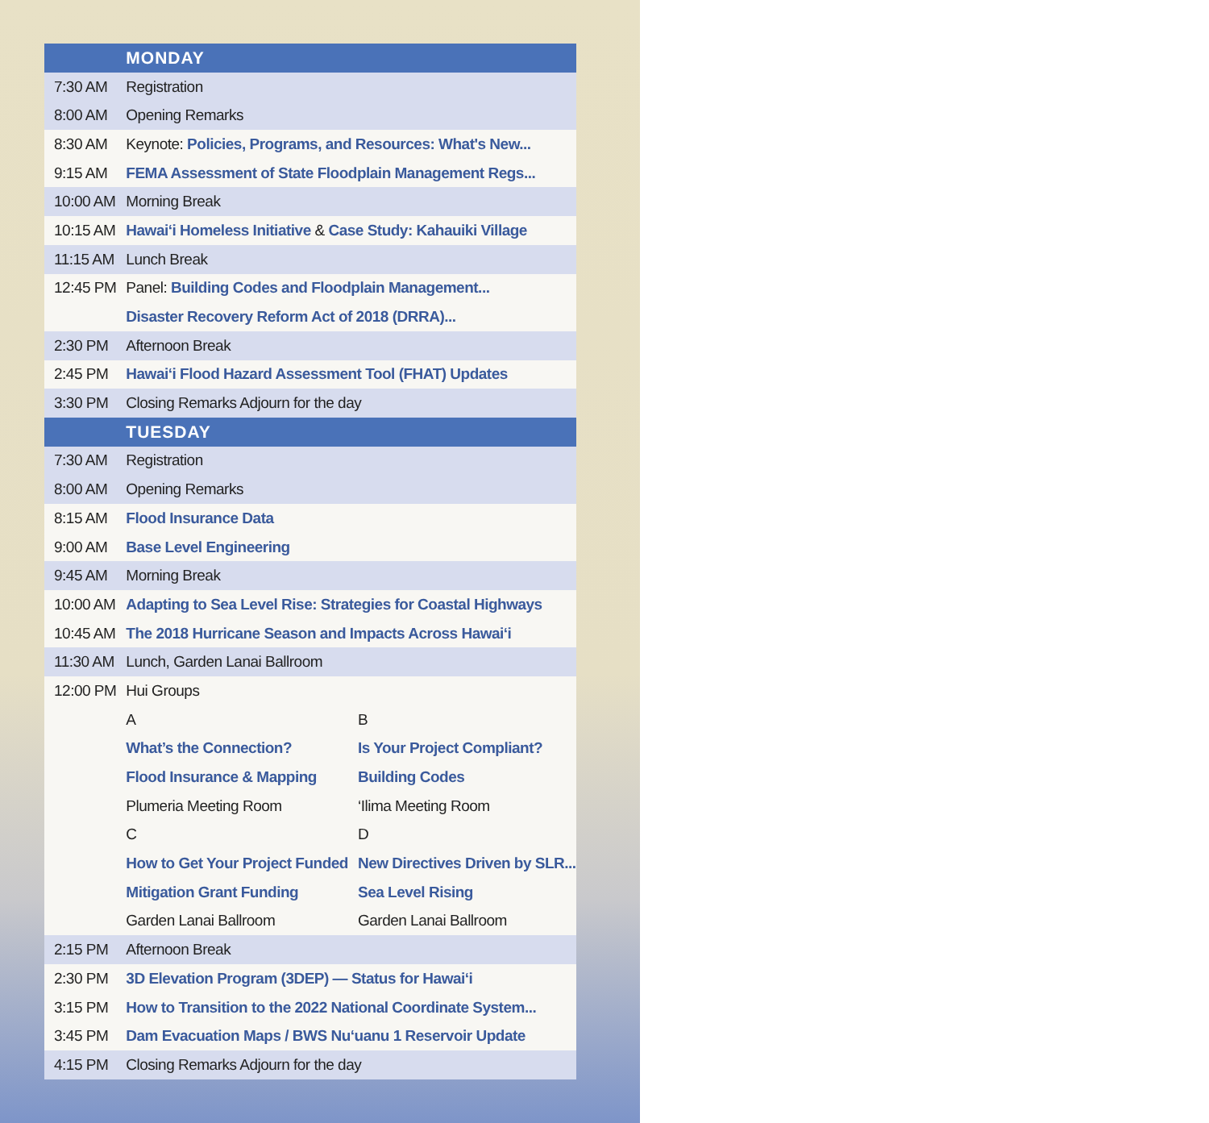| | MONDAY | |
| --- | --- | --- |
| 7:30 AM | Registration | |
| 8:00 AM | Opening Remarks | |
| 8:30 AM | Keynote: Policies, Programs, and Resources: What's New... | |
| 9:15 AM | FEMA Assessment of State Floodplain Management Regs... | |
| 10:00 AM | Morning Break | |
| 10:15 AM | Hawai‘i Homeless Initiative & Case Study: Kahauiki Village | |
| 11:15 AM | Lunch Break | |
| 12:45 PM | Panel: Building Codes and Floodplain Management... | |
| | Disaster Recovery Reform Act of 2018 (DRRA)... | |
| 2:30 PM | Afternoon Break | |
| 2:45 PM | Hawai‘i Flood Hazard Assessment Tool (FHAT) Updates | |
| 3:30 PM | Closing Remarks Adjourn for the day | |
| | TUESDAY | |
| 7:30 AM | Registration | |
| 8:00 AM | Opening Remarks | |
| 8:15 AM | Flood Insurance Data | |
| 9:00 AM | Base Level Engineering | |
| 9:45 AM | Morning Break | |
| 10:00 AM | Adapting to Sea Level Rise: Strategies for Coastal Highways | |
| 10:45 AM | The 2018 Hurricane Season and Impacts Across Hawai‘i | |
| 11:30 AM | Lunch, Garden Lanai Ballroom | |
| 12:00 PM | Hui Groups | |
| | A | B |
| | What’s the Connection? | Is Your Project Compliant? |
| | Flood Insurance & Mapping | Building Codes |
| | Plumeria Meeting Room | ‘Ilima Meeting Room |
| | C | D |
| | How to Get Your Project Funded | New Directives Driven by SLR... |
| | Mitigation Grant Funding | Sea Level Rising |
| | Garden Lanai Ballroom | Garden Lanai Ballroom |
| 2:15 PM | Afternoon Break | |
| 2:30 PM | 3D Elevation Program (3DEP) — Status for Hawai‘i | |
| 3:15 PM | How to Transition to the 2022 National Coordinate System... | |
| 3:45 PM | Dam Evacuation Maps / BWS Nu‘uanu 1 Reservoir Update | |
| 4:15 PM | Closing Remarks Adjourn for the day | |